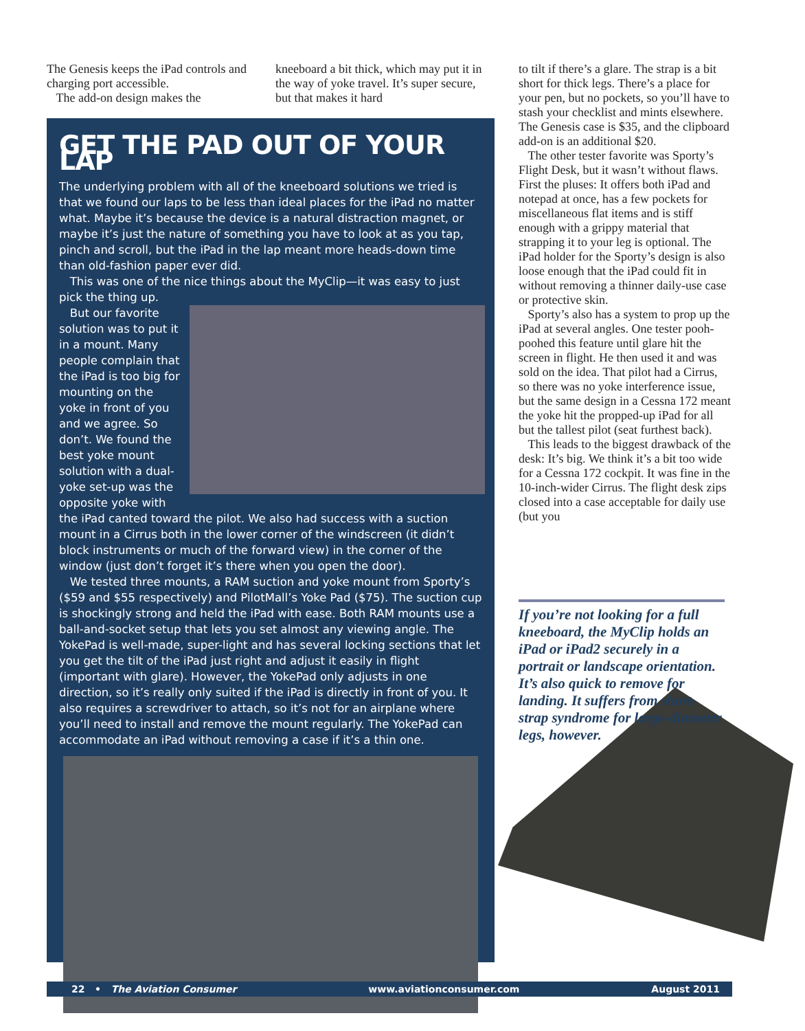The Genesis keeps the iPad controls and charging port accessible.
The add-on design makes the
kneeboard a bit thick, which may put it in the way of yoke travel. It’s super secure, but that makes it hard
GET THE PAD OUT OF YOUR LAP
The underlying problem with all of the kneeboard solutions we tried is that we found our laps to be less than ideal places for the iPad no matter what. Maybe it’s because the device is a natural distraction magnet, or maybe it’s just the nature of something you have to look at as you tap, pinch and scroll, but the iPad in the lap meant more heads-down time than old-fashion paper ever did.
This was one of the nice things about the MyClip—it was easy to just pick the thing up.
But our favorite solution was to put it in a mount. Many people complain that the iPad is too big for mounting on the yoke in front of you and we agree. So don’t. We found the best yoke mount solution with a dual-yoke set-up was the opposite yoke with the iPad canted toward the pilot. We also had success with a suction mount in a Cirrus both in the lower corner of the windscreen (it didn’t block instruments or much of the forward view) in the corner of the window (just don’t forget it’s there when you open the door).
We tested three mounts, a RAM suction and yoke mount from Sporty’s ($59 and $55 respectively) and PilotMall’s Yoke Pad ($75). The suction cup is shockingly strong and held the iPad with ease. Both RAM mounts use a ball-and-socket setup that lets you set almost any viewing angle. The YokePad is well-made, super-light and has several locking sections that let you get the tilt of the iPad just right and adjust it easily in flight (important with glare). However, the YokePad only adjusts in one direction, so it’s really only suited if the iPad is directly in front of you. It also requires a screwdriver to attach, so it’s not for an airplane where you’ll need to install and remove the mount regularly. The YokePad can accommodate an iPad without removing a case if it’s a thin one.
to tilt if there’s a glare. The strap is a bit short for thick legs. There’s a place for your pen, but no pockets, so you’ll have to stash your checklist and mints elsewhere. The Genesis case is $35, and the clipboard add-on is an additional $20.
The other tester favorite was Sporty’s Flight Desk, but it wasn’t without flaws. First the pluses: It offers both iPad and notepad at once, has a few pockets for miscellaneous flat items and is stiff enough with a grippy material that strapping it to your leg is optional. The iPad holder for the Sporty’s design is also loose enough that the iPad could fit in without removing a thinner daily-use case or protective skin.
Sporty’s also has a system to prop up the iPad at several angles. One tester pooh-poohed this feature until glare hit the screen in flight. He then used it and was sold on the idea. That pilot had a Cirrus, so there was no yoke interference issue, but the same design in a Cessna 172 meant the yoke hit the propped-up iPad for all but the tallest pilot (seat furthest back).
This leads to the biggest drawback of the desk: It’s big. We think it’s a bit too wide for a Cessna 172 cockpit. It was fine in the 10-inch-wider Cirrus. The flight desk zips closed into a case acceptable for daily use (but you
If you’re not looking for a full kneeboard, the MyClip holds an iPad or iPad2 securely in a portrait or landscape orientation. It’s also quick to remove for landing. It suffers from short-strap syndrome for large-diameter legs, however.
22 • The Aviation Consumer www.aviationconsumer.com August 2011